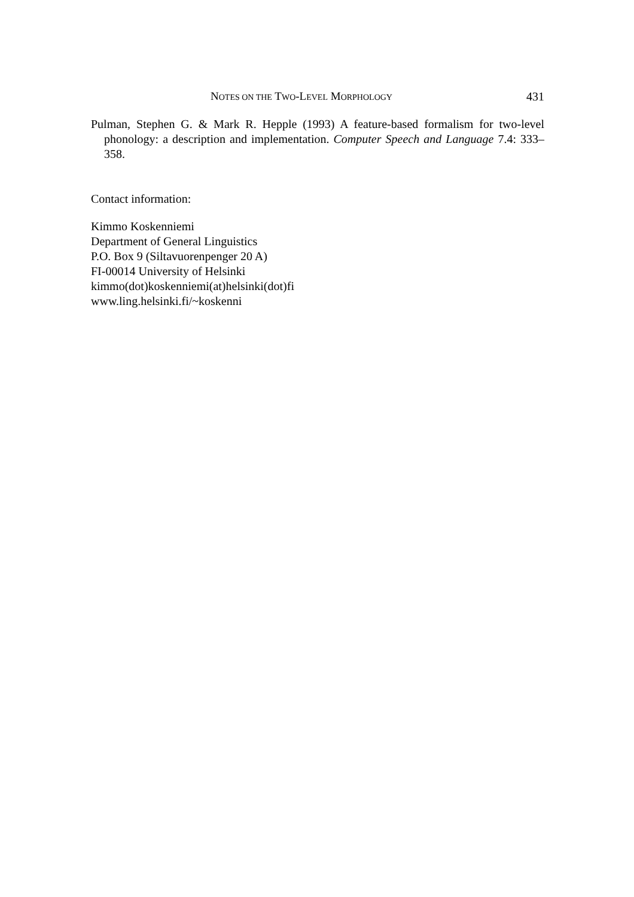NOTES ON THE TWO-LEVEL MORPHOLOGY 431
Pulman, Stephen G. & Mark R. Hepple (1993) A feature-based formalism for two-level phonology: a description and implementation. Computer Speech and Language 7.4: 333–358.
Contact information:
Kimmo Koskenniemi
Department of General Linguistics
P.O. Box 9 (Siltavuorenpenger 20 A)
FI-00014 University of Helsinki
kimmo(dot)koskenniemi(at)helsinki(dot)fi
www.ling.helsinki.fi/~koskenni